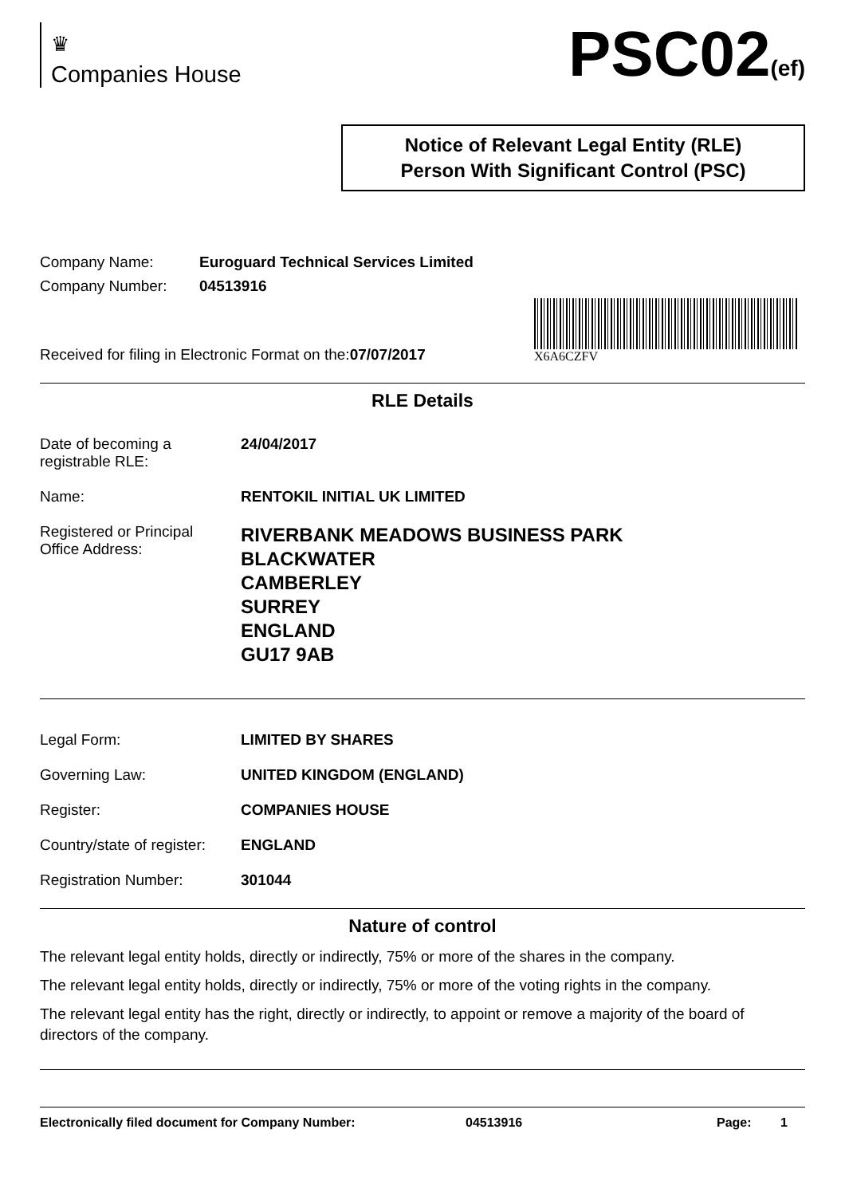♛
Companies House
PSC02(ef)
Notice of Relevant Legal Entity (RLE)
Person With Significant Control (PSC)
Company Name: Euroguard Technical Services Limited
Company Number: 04513916
Received for filing in Electronic Format on the:07/07/2017
X6A6CZFV
RLE Details
Date of becoming a
registrable RLE: 24/04/2017
Name: RENTOKIL INITIAL UK LIMITED
Registered or Principal
Office Address: RIVERBANK MEADOWS BUSINESS PARK
BLACKWATER
CAMBERLEY
SURREY
ENGLAND
GU17 9AB
Legal Form: LIMITED BY SHARES
Governing Law: UNITED KINGDOM (ENGLAND)
Register: COMPANIES HOUSE
Country/state of register: ENGLAND
Registration Number: 301044
Nature of control
The relevant legal entity holds, directly or indirectly, 75% or more of the shares in the company.
The relevant legal entity holds, directly or indirectly, 75% or more of the voting rights in the company.
The relevant legal entity has the right, directly or indirectly, to appoint or remove a majority of the board of directors of the company.
Electronically filed document for Company Number: 04513916 Page: 1